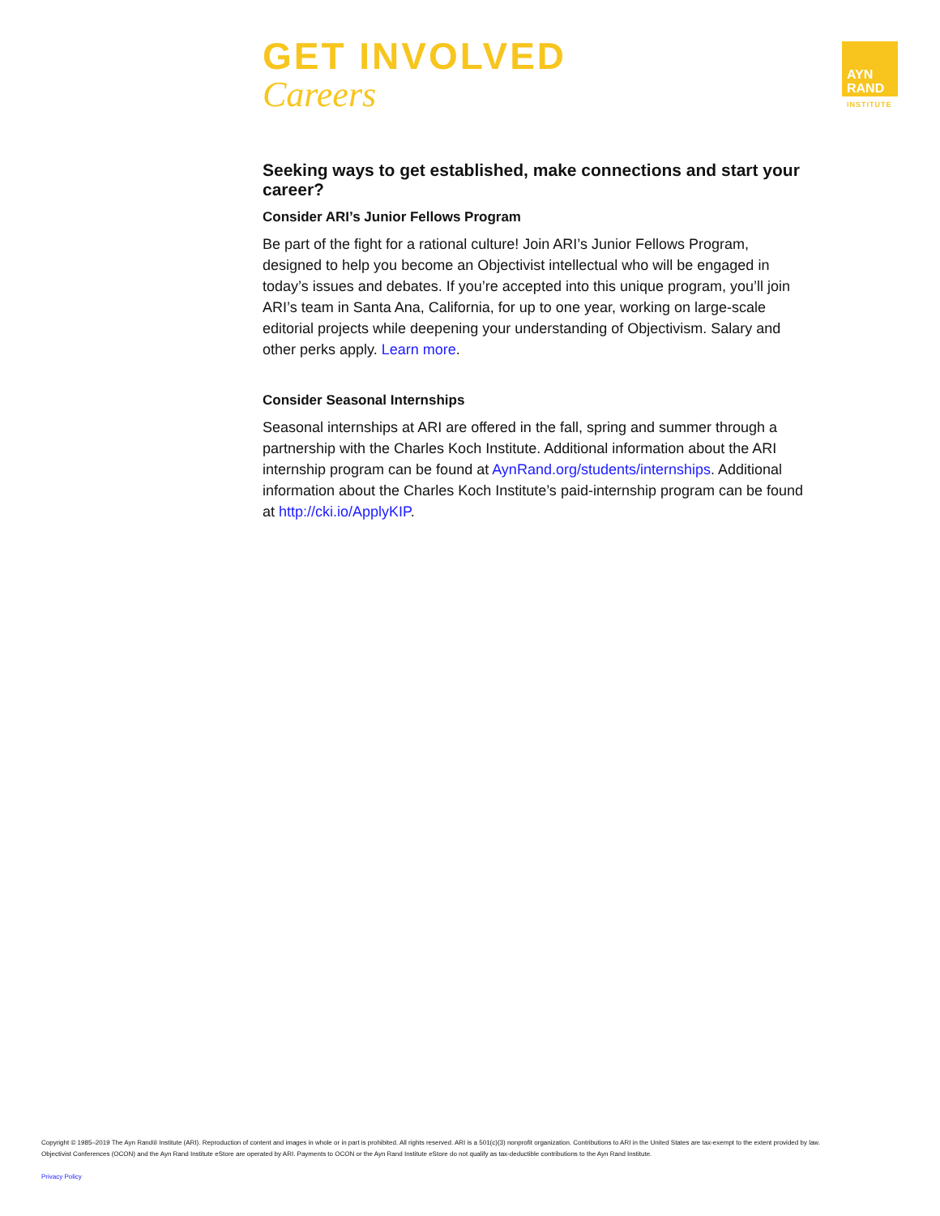GET INVOLVED
Careers
AYN
RAND
INSTITUTE
Seeking ways to get established, make connections and start your career?
Consider ARI’s Junior Fellows Program
Be part of the fight for a rational culture! Join ARI’s Junior Fellows Program, designed to help you become an Objectivist intellectual who will be engaged in today’s issues and debates. If you’re accepted into this unique program, you’ll join ARI’s team in Santa Ana, California, for up to one year, working on large-scale editorial projects while deepening your understanding of Objectivism. Salary and other perks apply. Learn more.
Consider Seasonal Internships
Seasonal internships at ARI are offered in the fall, spring and summer through a partnership with the Charles Koch Institute. Additional information about the ARI internship program can be found at AynRand.org/students/internships. Additional information about the Charles Koch Institute’s paid-internship program can be found at http://cki.io/ApplyKIP.
Copyright © 1985–2019 The Ayn Rand® Institute (ARI). Reproduction of content and images in whole or in part is prohibited. All rights reserved. ARI is a 501(c)(3) nonprofit organization. Contributions to ARI in the United States are tax-exempt to the extent provided by law.
Objectivist Conferences (OCON) and the Ayn Rand Institute eStore are operated by ARI. Payments to OCON or the Ayn Rand Institute eStore do not qualify as tax-deductible contributions to the Ayn Rand Institute.
Privacy Policy